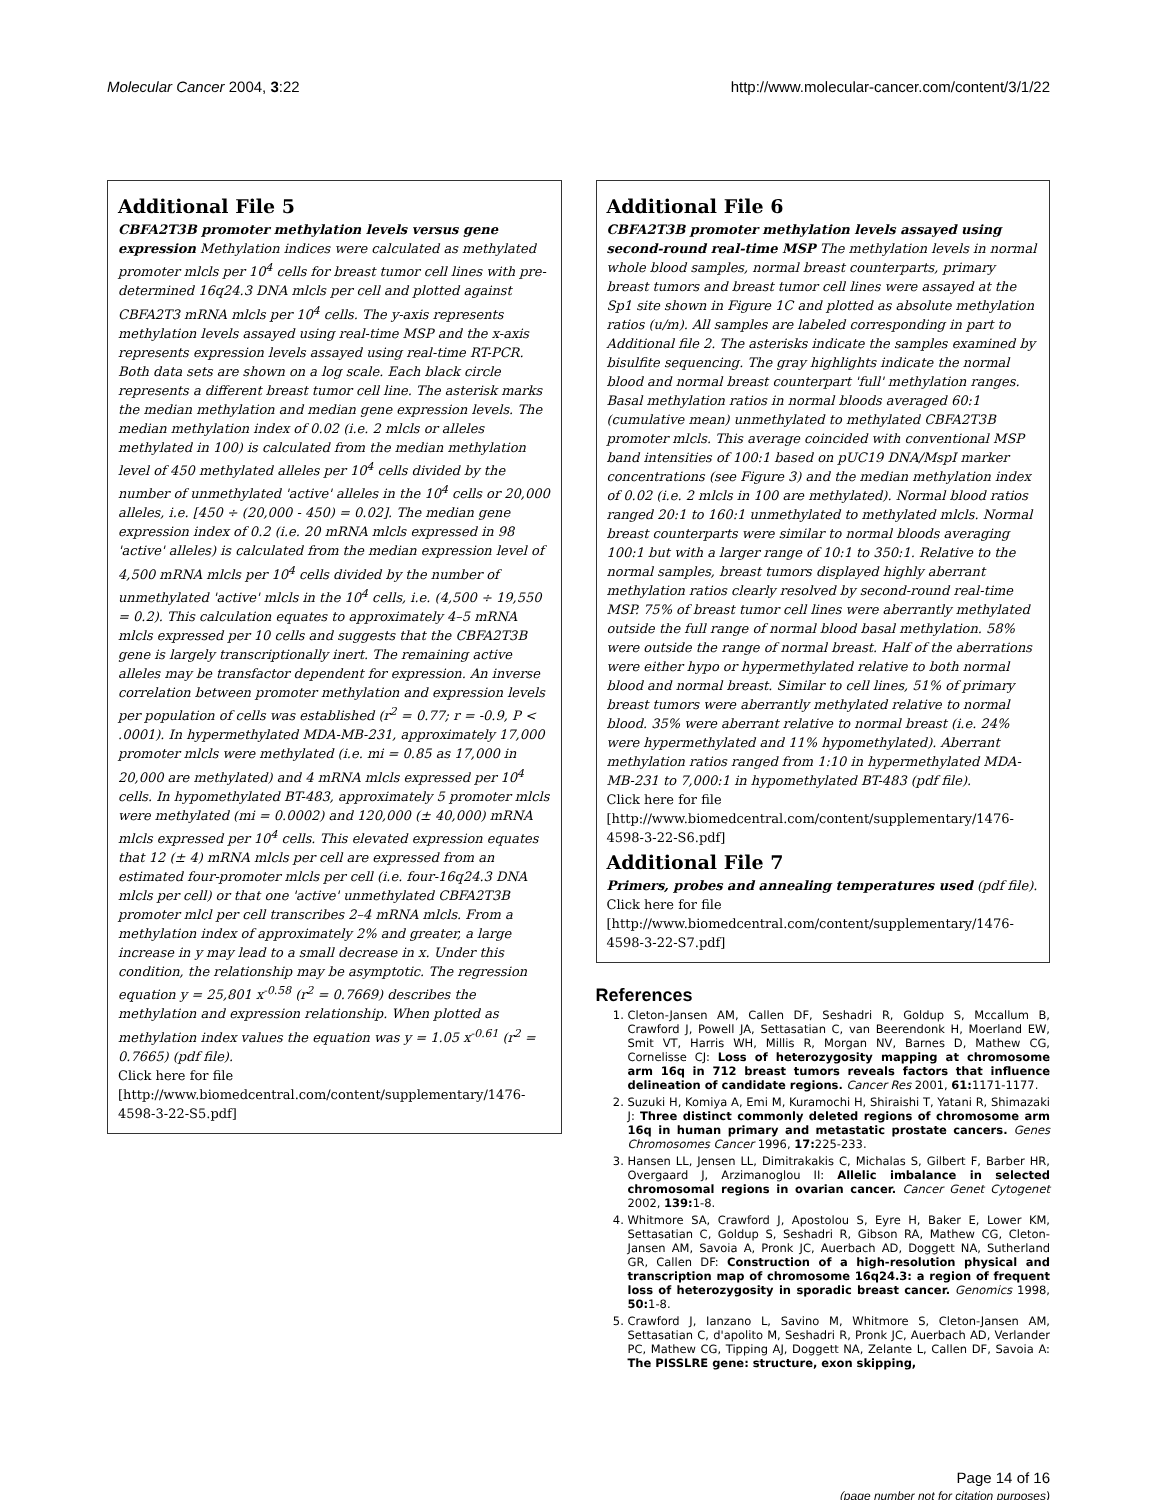Molecular Cancer 2004, 3:22 http://www.molecular-cancer.com/content/3/1/22
Additional File 5
CBFA2T3B promoter methylation levels versus gene expression Methylation indices were calculated as methylated promoter mlcls per 10<sup>4</sup> cells for breast tumor cell lines with pre-determined 16q24.3 DNA mlcls per cell and plotted against CBFA2T3 mRNA mlcls per 10<sup>4</sup> cells. The y-axis represents methylation levels assayed using real-time MSP and the x-axis represents expression levels assayed using real-time RT-PCR. Both data sets are shown on a log scale. Each black circle represents a different breast tumor cell line. The asterisk marks the median methylation and median gene expression levels. The median methylation index of 0.02 (i.e. 2 mlcls or alleles methylated in 100) is calculated from the median methylation level of 450 methylated alleles per 10<sup>4</sup> cells divided by the number of unmethylated 'active' alleles in the 10<sup>4</sup> cells or 20,000 alleles, i.e. [450 ÷ (20,000 - 450) = 0.02]. The median gene expression index of 0.2 (i.e. 20 mRNA mlcls expressed in 98 'active' alleles) is calculated from the median expression level of 4,500 mRNA mlcls per 10<sup>4</sup> cells divided by the number of unmethylated 'active' mlcls in the 10<sup>4</sup> cells, i.e. (4,500 ÷ 19,550 = 0.2). This calculation equates to approximately 4–5 mRNA mlcls expressed per 10 cells and suggests that the CBFA2T3B gene is largely transcriptionally inert. The remaining active alleles may be transfactor dependent for expression. An inverse correlation between promoter methylation and expression levels per population of cells was established (r<sup>2</sup> = 0.77; r = -0.9, P < .0001). In hypermethylated MDA-MB-231, approximately 17,000 promoter mlcls were methylated (i.e. mi = 0.85 as 17,000 in 20,000 are methylated) and 4 mRNA mlcls expressed per 10<sup>4</sup> cells. In hypomethylated BT-483, approximately 5 promoter mlcls were methylated (mi = 0.0002) and 120,000 (± 40,000) mRNA mlcls expressed per 10<sup>4</sup> cells. This elevated expression equates that 12 (± 4) mRNA mlcls per cell are expressed from an estimated four-promoter mlcls per cell (i.e. four-16q24.3 DNA mlcls per cell) or that one 'active' unmethylated CBFA2T3B promoter mlcl per cell transcribes 2–4 mRNA mlcls. From a methylation index of approximately 2% and greater, a large increase in y may lead to a small decrease in x. Under this condition, the relationship may be asymptotic. The regression equation y = 25,801 x<sup>-0.58</sup> (r<sup>2</sup> = 0.7669) describes the methylation and expression relationship. When plotted as methylation index values the equation was y = 1.05 x<sup>-0.61</sup> (r<sup>2</sup> = 0.7665) (pdf file).
Click here for file
[http://www.biomedcentral.com/content/supplementary/1476-4598-3-22-S5.pdf]
Additional File 6
CBFA2T3B promoter methylation levels assayed using second-round real-time MSP The methylation levels in normal whole blood samples, normal breast counterparts, primary breast tumors and breast tumor cell lines were assayed at the Sp1 site shown in Figure 1C and plotted as absolute methylation ratios (u/m). All samples are labeled corresponding in part to Additional file 2. The asterisks indicate the samples examined by bisulfite sequencing. The gray highlights indicate the normal blood and normal breast counterpart 'full' methylation ranges. Basal methylation ratios in normal bloods averaged 60:1 (cumulative mean) unmethylated to methylated CBFA2T3B promoter mlcls. This average coincided with conventional MSP band intensities of 100:1 based on pUC19 DNA/MspI marker concentrations (see Figure 3) and the median methylation index of 0.02 (i.e. 2 mlcls in 100 are methylated). Normal blood ratios ranged 20:1 to 160:1 unmethylated to methylated mlcls. Normal breast counterparts were similar to normal bloods averaging 100:1 but with a larger range of 10:1 to 350:1. Relative to the normal samples, breast tumors displayed highly aberrant methylation ratios clearly resolved by second-round real-time MSP. 75% of breast tumor cell lines were aberrantly methylated outside the full range of normal blood basal methylation. 58% were outside the range of normal breast. Half of the aberrations were either hypo or hypermethylated relative to both normal blood and normal breast. Similar to cell lines, 51% of primary breast tumors were aberrantly methylated relative to normal blood. 35% were aberrant relative to normal breast (i.e. 24% were hypermethylated and 11% hypomethylated). Aberrant methylation ratios ranged from 1:10 in hypermethylated MDA-MB-231 to 7,000:1 in hypomethylated BT-483 (pdf file).
Click here for file
[http://www.biomedcentral.com/content/supplementary/1476-4598-3-22-S6.pdf]
Additional File 7
Primers, probes and annealing temperatures used (pdf file).
Click here for file
[http://www.biomedcentral.com/content/supplementary/1476-4598-3-22-S7.pdf]
References
1. Cleton-Jansen AM, Callen DF, Seshadri R, Goldup S, Mccallum B, Crawford J, Powell JA, Settasatian C, van Beerendonk H, Moerland EW, Smit VT, Harris WH, Millis R, Morgan NV, Barnes D, Mathew CG, Cornelisse CJ: Loss of heterozygosity mapping at chromosome arm 16q in 712 breast tumors reveals factors that influence delineation of candidate regions. Cancer Res 2001, 61: 1171-1177.
2. Suzuki H, Komiya A, Emi M, Kuramochi H, Shiraishi T, Yatani R, Shimazaki J: Three distinct commonly deleted regions of chromosome arm 16q in human primary and metastatic prostate cancers. Genes Chromosomes Cancer 1996, 17: 225-233.
3. Hansen LL, Jensen LL, Dimitrakakis C, Michalas S, Gilbert F, Barber HR, Overgaard J, Arzimanoglou II: Allelic imbalance in selected chromosomal regions in ovarian cancer. Cancer Genet Cytogenet 2002, 139: 1-8.
4. Whitmore SA, Crawford J, Apostolou S, Eyre H, Baker E, Lower KM, Settasatian C, Goldup S, Seshadri R, Gibson RA, Mathew CG, Cleton-Jansen AM, Savoia A, Pronk JC, Auerbach AD, Doggett NA, Sutherland GR, Callen DF: Construction of a high-resolution physical and transcription map of chromosome 16q24.3: a region of frequent loss of heterozygosity in sporadic breast cancer. Genomics 1998, 50: 1-8.
5. Crawford J, Ianzano L, Savino M, Whitmore S, Cleton-Jansen AM, Settasatian C, d'apolito M, Seshadri R, Pronk JC, Auerbach AD, Verlander PC, Mathew CG, Tipping AJ, Doggett NA, Zelante L, Callen DF, Savoia A: The PISSLRE gene: structure, exon skipping,
Page 14 of 16
(page number not for citation purposes)